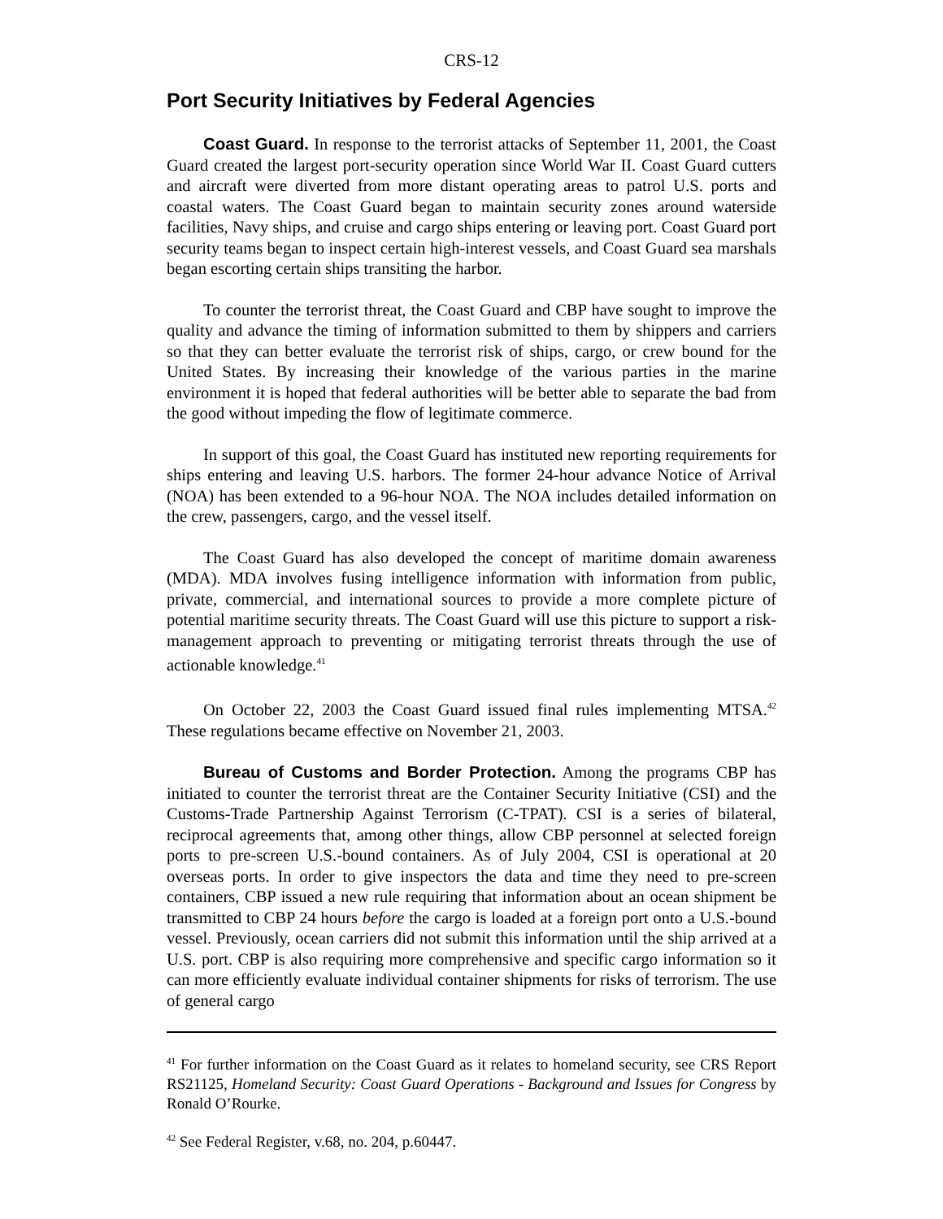CRS-12
Port Security Initiatives by Federal Agencies
Coast Guard. In response to the terrorist attacks of September 11, 2001, the Coast Guard created the largest port-security operation since World War II. Coast Guard cutters and aircraft were diverted from more distant operating areas to patrol U.S. ports and coastal waters. The Coast Guard began to maintain security zones around waterside facilities, Navy ships, and cruise and cargo ships entering or leaving port. Coast Guard port security teams began to inspect certain high-interest vessels, and Coast Guard sea marshals began escorting certain ships transiting the harbor.
To counter the terrorist threat, the Coast Guard and CBP have sought to improve the quality and advance the timing of information submitted to them by shippers and carriers so that they can better evaluate the terrorist risk of ships, cargo, or crew bound for the United States. By increasing their knowledge of the various parties in the marine environment it is hoped that federal authorities will be better able to separate the bad from the good without impeding the flow of legitimate commerce.
In support of this goal, the Coast Guard has instituted new reporting requirements for ships entering and leaving U.S. harbors. The former 24-hour advance Notice of Arrival (NOA) has been extended to a 96-hour NOA. The NOA includes detailed information on the crew, passengers, cargo, and the vessel itself.
The Coast Guard has also developed the concept of maritime domain awareness (MDA). MDA involves fusing intelligence information with information from public, private, commercial, and international sources to provide a more complete picture of potential maritime security threats. The Coast Guard will use this picture to support a risk-management approach to preventing or mitigating terrorist threats through the use of actionable knowledge.<sup>41</sup>
On October 22, 2003 the Coast Guard issued final rules implementing MTSA.<sup>42</sup> These regulations became effective on November 21, 2003.
Bureau of Customs and Border Protection. Among the programs CBP has initiated to counter the terrorist threat are the Container Security Initiative (CSI) and the Customs-Trade Partnership Against Terrorism (C-TPAT). CSI is a series of bilateral, reciprocal agreements that, among other things, allow CBP personnel at selected foreign ports to pre-screen U.S.-bound containers. As of July 2004, CSI is operational at 20 overseas ports. In order to give inspectors the data and time they need to pre-screen containers, CBP issued a new rule requiring that information about an ocean shipment be transmitted to CBP 24 hours before the cargo is loaded at a foreign port onto a U.S.-bound vessel. Previously, ocean carriers did not submit this information until the ship arrived at a U.S. port. CBP is also requiring more comprehensive and specific cargo information so it can more efficiently evaluate individual container shipments for risks of terrorism. The use of general cargo
<sup>41</sup> For further information on the Coast Guard as it relates to homeland security, see CRS Report RS21125, Homeland Security: Coast Guard Operations - Background and Issues for Congress by Ronald O’Rourke.
<sup>42</sup> See Federal Register, v.68, no. 204, p.60447.